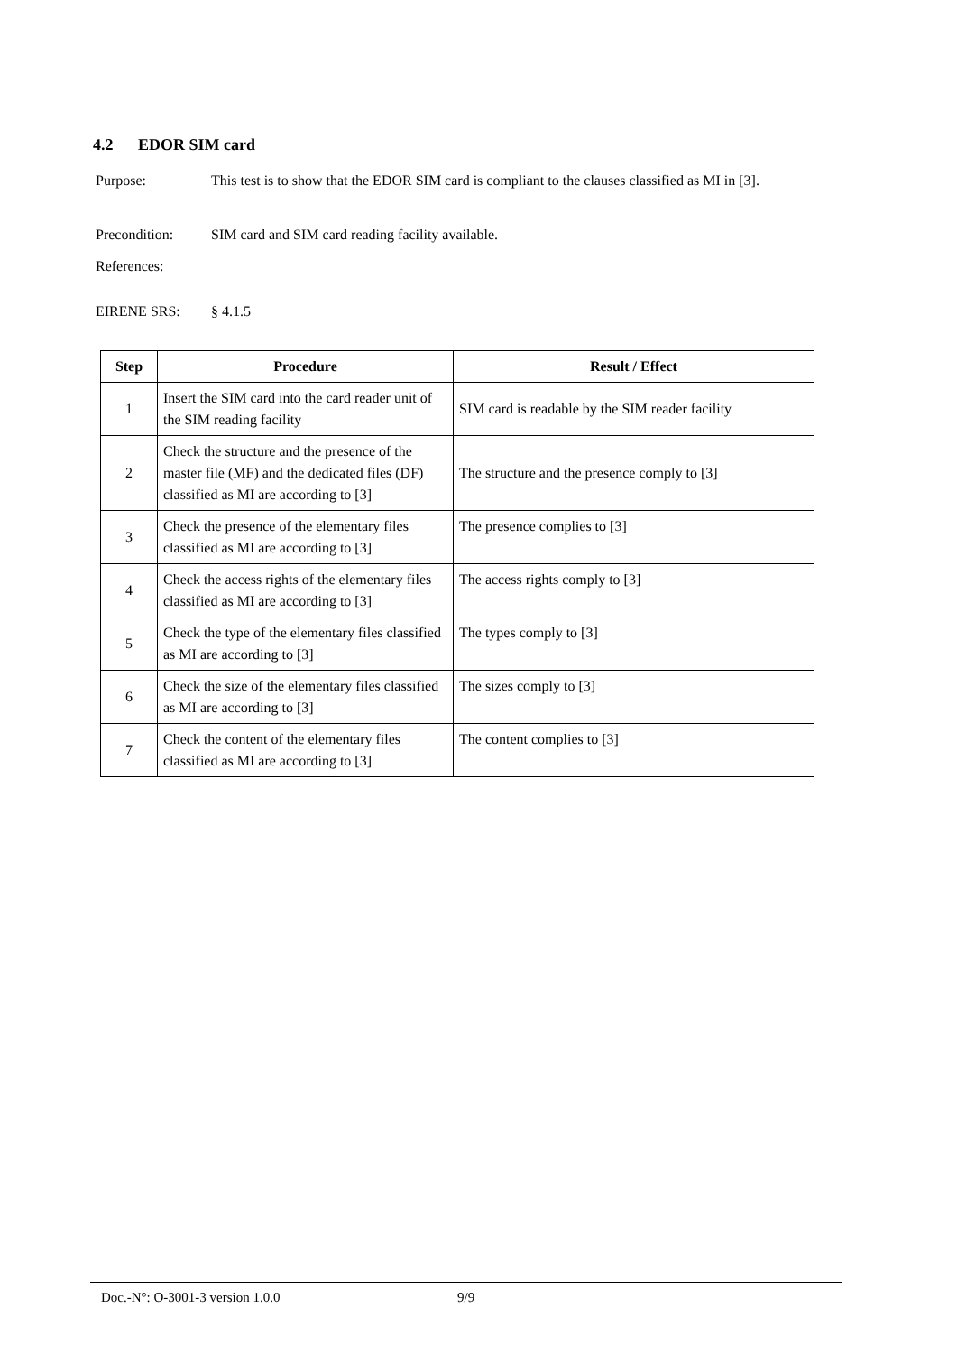4.2 EDOR SIM card
Purpose: This test is to show that the EDOR SIM card is compliant to the clauses classified as MI in [3].
Precondition: SIM card and SIM card reading facility available.
References:
EIRENE SRS: § 4.1.5
| Step | Procedure | Result / Effect |
| --- | --- | --- |
| 1 | Insert the SIM card into the card reader unit of the SIM reading facility | SIM card is readable by the SIM reader facility |
| 2 | Check the structure and the presence of the master file (MF) and the dedicated files (DF) classified as MI are according to [3] | The structure and the presence comply to [3] |
| 3 | Check the presence of the elementary files classified as MI are according to [3] | The presence complies to [3] |
| 4 | Check the access rights of the elementary files classified as MI are according to [3] | The access rights comply to [3] |
| 5 | Check the type of the elementary files classified as MI are according to [3] | The types comply to [3] |
| 6 | Check the size of the elementary files classified as MI are according to [3] | The sizes comply to [3] |
| 7 | Check the content of the elementary files classified as MI are according to [3] | The content complies to [3] |
Doc.-N°: O-3001-3 version 1.0.0 9/9